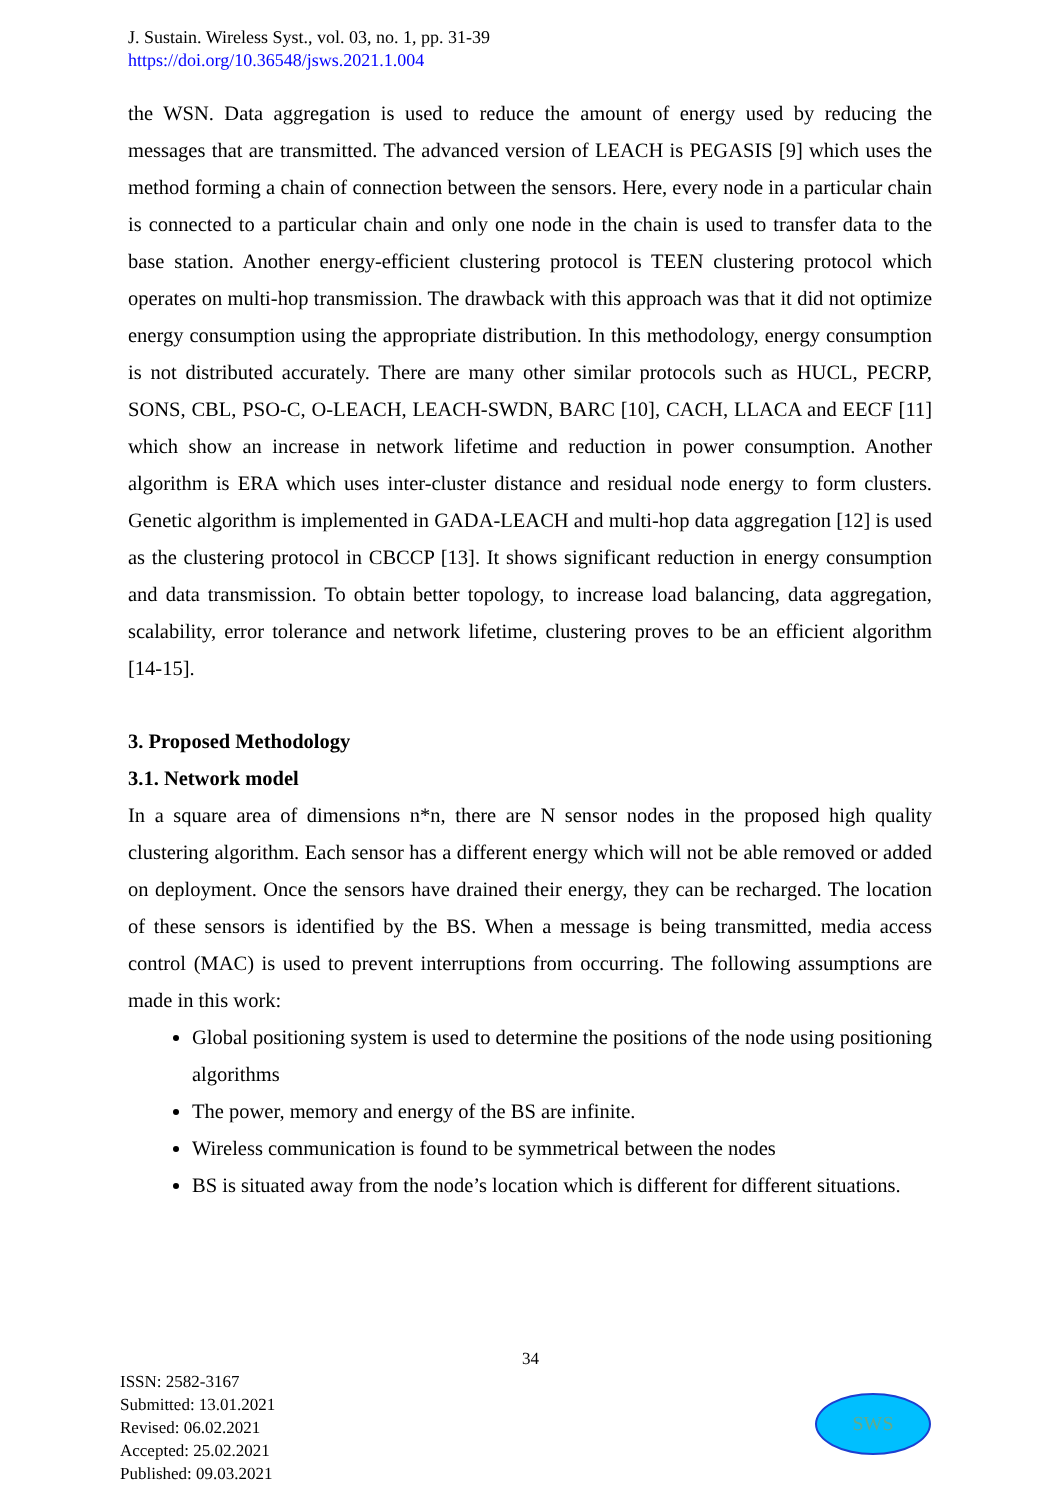J. Sustain. Wireless Syst., vol. 03, no. 1, pp. 31-39
https://doi.org/10.36548/jsws.2021.1.004
the WSN. Data aggregation is used to reduce the amount of energy used by reducing the messages that are transmitted. The advanced version of LEACH is PEGASIS [9] which uses the method forming a chain of connection between the sensors. Here, every node in a particular chain is connected to a particular chain and only one node in the chain is used to transfer data to the base station. Another energy-efficient clustering protocol is TEEN clustering protocol which operates on multi-hop transmission. The drawback with this approach was that it did not optimize energy consumption using the appropriate distribution. In this methodology, energy consumption is not distributed accurately. There are many other similar protocols such as HUCL, PECRP, SONS, CBL, PSO-C, O-LEACH, LEACH-SWDN, BARC [10], CACH, LLACA and EECF [11] which show an increase in network lifetime and reduction in power consumption. Another algorithm is ERA which uses inter-cluster distance and residual node energy to form clusters. Genetic algorithm is implemented in GADA-LEACH and multi-hop data aggregation [12] is used as the clustering protocol in CBCCP [13]. It shows significant reduction in energy consumption and data transmission. To obtain better topology, to increase load balancing, data aggregation, scalability, error tolerance and network lifetime, clustering proves to be an efficient algorithm [14-15].
3. Proposed Methodology
3.1. Network model
In a square area of dimensions n*n, there are N sensor nodes in the proposed high quality clustering algorithm. Each sensor has a different energy which will not be able removed or added on deployment. Once the sensors have drained their energy, they can be recharged. The location of these sensors is identified by the BS. When a message is being transmitted, media access control (MAC) is used to prevent interruptions from occurring. The following assumptions are made in this work:
Global positioning system is used to determine the positions of the node using positioning algorithms
The power, memory and energy of the BS are infinite.
Wireless communication is found to be symmetrical between the nodes
BS is situated away from the node’s location which is different for different situations.
34
ISSN: 2582-3167
Submitted: 13.01.2021
Revised: 06.02.2021
Accepted: 25.02.2021
Published: 09.03.2021
SWS